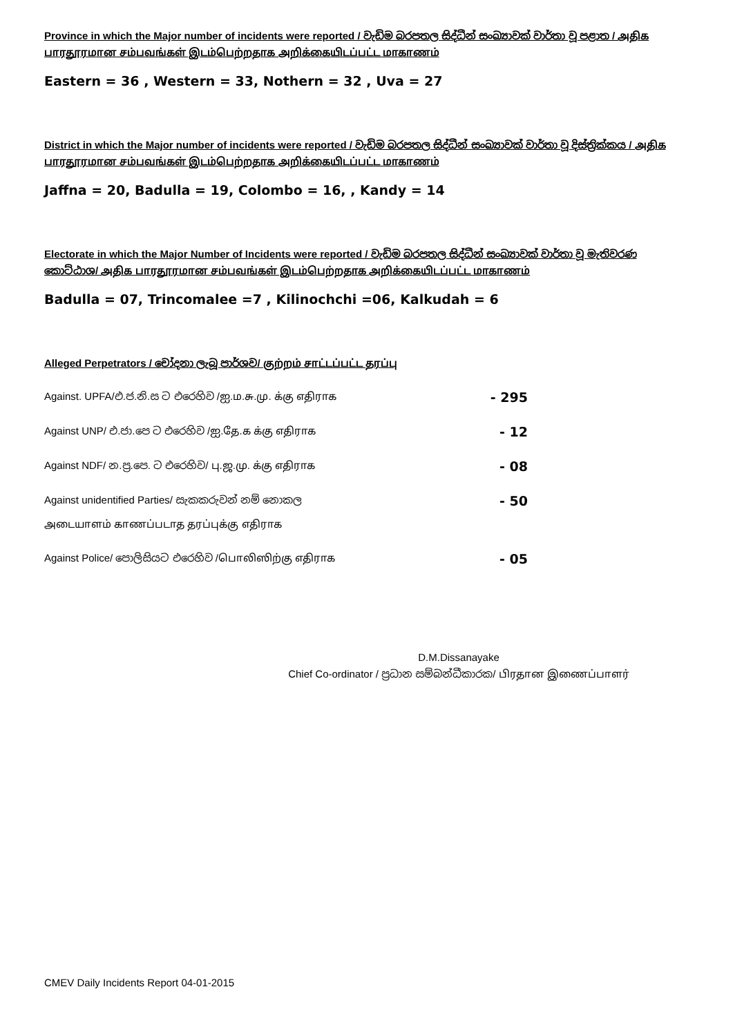Province in which the Major number of incidents were reported / වැඩිම බරපතල සිද්ධීන් සංඛ්‍යාවක් වාර්තා වූ පළාත / அதிக பாரதூரமான சம்பவங்கள் இடம்பெற்றதாக அறிக்கையிடப்பட்ட மாகாணம்
Eastern = 36 , Western = 33, Nothern = 32 , Uva = 27
District in which the Major number of incidents were reported / වැඩිම බරපතල සිද්ධීන් සංඛ්‍යාවක් වාර්තා වූ දිස්ත්‍රික්කය / அதிக பாரதூரமான சம்பவங்கள் இடம்பெற்றதாக அறிக்கையிடப்பட்ட மாகாணம்
Jaffna = 20, Badulla = 19, Colombo = 16, , Kandy = 14
Electorate in which the Major Number of Incidents were reported / වැඩිම බරපතල සිද්ධීන් සංඛ්‍යාවක් වාර්තා වූ මැතිවරණ කොට්ඨාශ/ அதிக பாரதூரமான சம்பவங்கள் இடம்பெற்றதாக அறிக்கையிடப்பட்ட மாகாணம்
Badulla = 07, Trincomalee =7 , Kilinochchi =06, Kalkudah = 6
Alleged Perpetrators / චෝදනා ලැබූ පාර්ශව/ குற்றம் சாட்டப்பட்ட தரப்பு
Against. UPFA/එ.ජ.නි.ස ට එරෙහිව /ஐ.ம.சு.மு. க்கு எதிராக - 295
Against UNP/ එ.ජා.පෙ ට එරෙහිව /ஐ.தே.க க்கு எதிராக - 12
Against NDF/ න.ප්‍ර.පෙ. ට එරෙහිව/ பு.ஜ.மு. க்கு எதிராக - 08
Against unidentified Parties/ සැකකරුවන් නම් නොකල - 50
அடையாளம் காணப்படாத தரப்புக்கு எதிராக
Against Police/ පොලිසියට එරෙහිව /பொலிஸிற்கு எதிராக - 05
D.M.Dissanayake
Chief Co-ordinator / ප්‍රධාන සම්බන්ධීකාරක/ பிரதான இணைப்பாளர்
CMEV Daily Incidents Report 04-01-2015